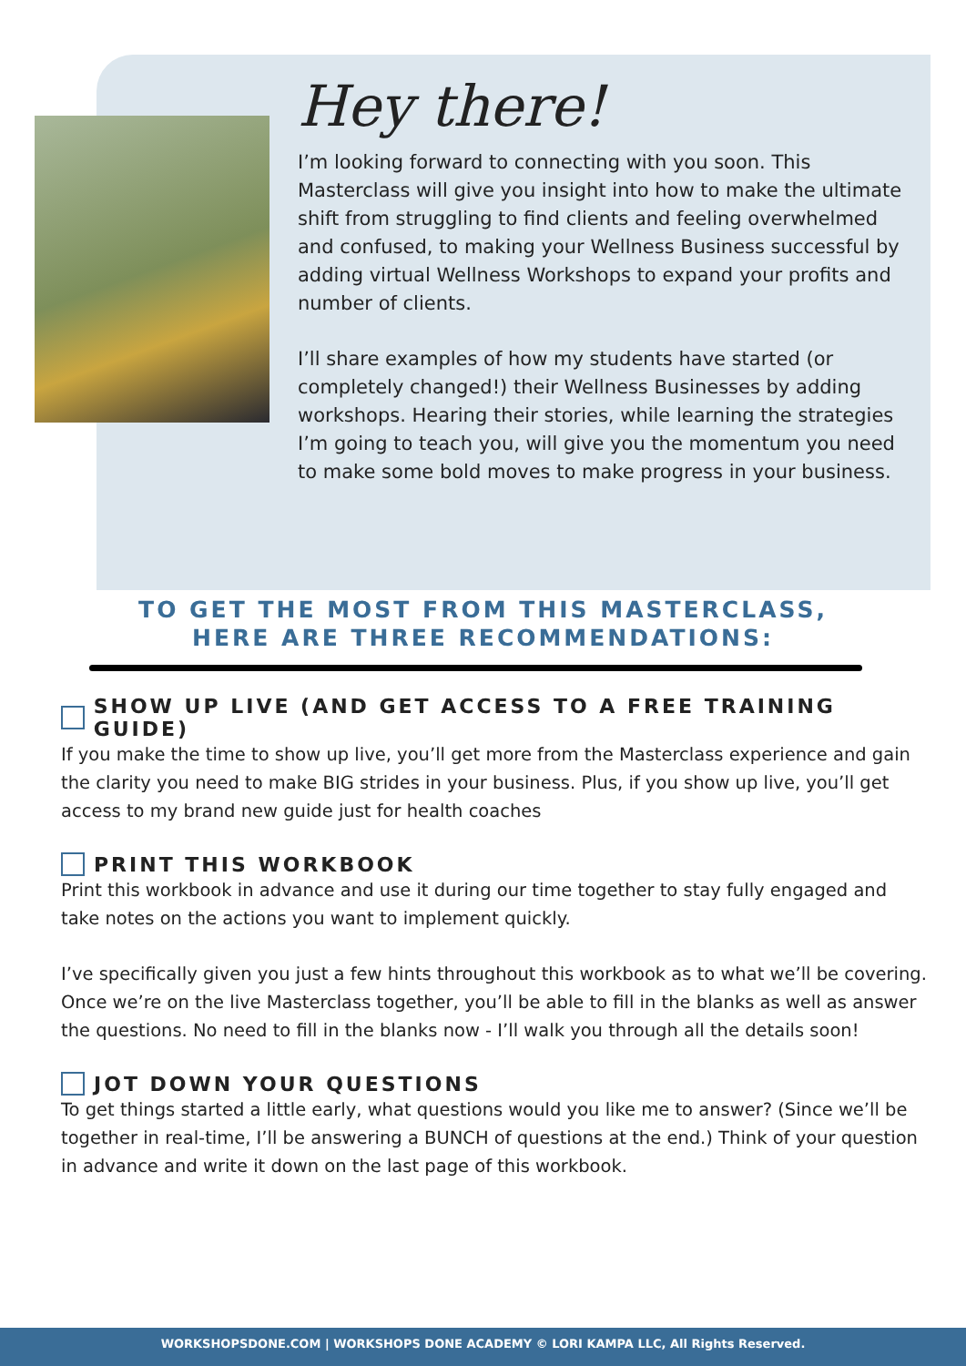Hey there!
I’m looking forward to connecting with you soon. This Masterclass will give you insight into how to make the ultimate shift from struggling to find clients and feeling overwhelmed and confused, to making your Wellness Business successful by adding virtual Wellness Workshops to expand your profits and number of clients.
I’ll share examples of how my students have started (or completely changed!) their Wellness Businesses by adding workshops. Hearing their stories, while learning the strategies I’m going to teach you, will give you the momentum you need to make some bold moves to make progress in your business.
TO GET THE MOST FROM THIS MASTERCLASS,
HERE ARE THREE RECOMMENDATIONS:
SHOW UP LIVE (AND GET ACCESS TO A FREE TRAINING GUIDE)
If you make the time to show up live, you’ll get more from the Masterclass experience and gain the clarity you need to make BIG strides in your business. Plus, if you show up live, you’ll get access to my brand new guide just for health coaches
PRINT THIS WORKBOOK
Print this workbook in advance and use it during our time together to stay fully engaged and take notes on the actions you want to implement quickly.
I’ve specifically given you just a few hints throughout this workbook as to what we’ll be covering. Once we’re on the live Masterclass together, you’ll be able to fill in the blanks as well as answer the questions. No need to fill in the blanks now - I’ll walk you through all the details soon!
JOT DOWN YOUR QUESTIONS
To get things started a little early, what questions would you like me to answer? (Since we’ll be together in real-time, I’ll be answering a BUNCH of questions at the end.) Think of your question in advance and write it down on the last page of this workbook.
WORKSHOPSDONE.COM | WORKSHOPS DONE ACADEMY © LORI KAMPA LLC, All Rights Reserved.